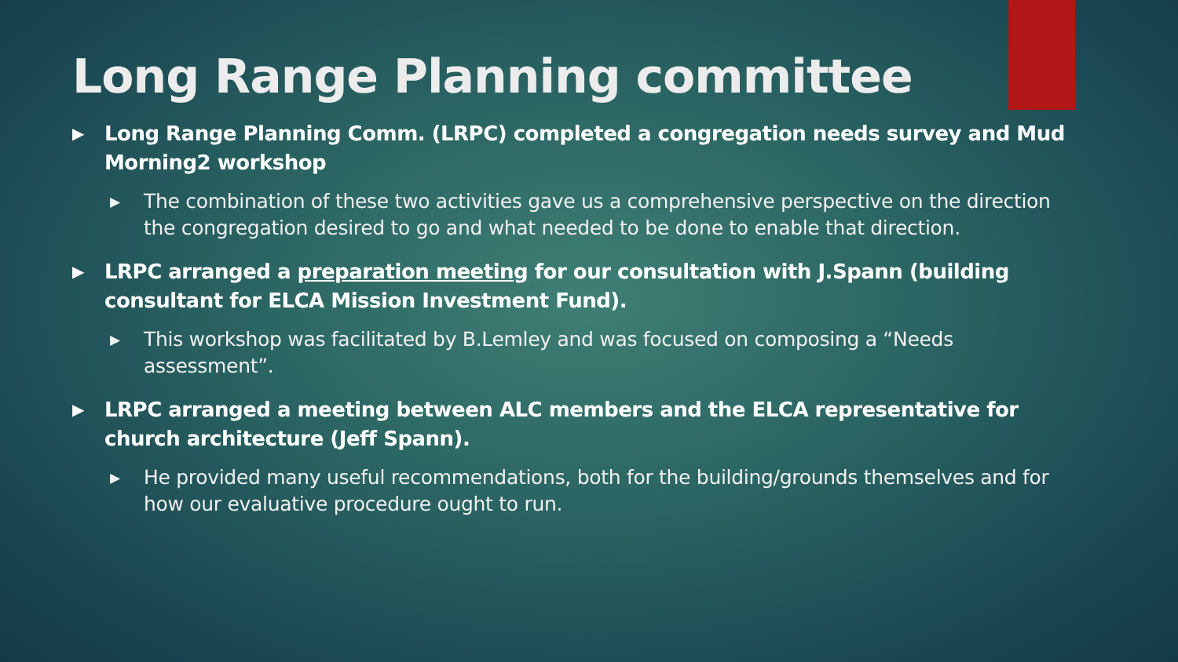Long Range Planning committee
▶ Long Range Planning Comm. (LRPC) completed a congregation needs survey and Mud Morning2 workshop
▶ The combination of these two activities gave us a comprehensive perspective on the direction the congregation desired to go and what needed to be done to enable that direction.
▶ LRPC arranged a preparation meeting for our consultation with J.Spann (building consultant for ELCA Mission Investment Fund).
▶ This workshop was facilitated by B.Lemley and was focused on composing a “Needs assessment”.
▶ LRPC arranged a meeting between ALC members and the ELCA representative for church architecture (Jeff Spann).
▶ He provided many useful recommendations, both for the building/grounds themselves and for how our evaluative procedure ought to run.